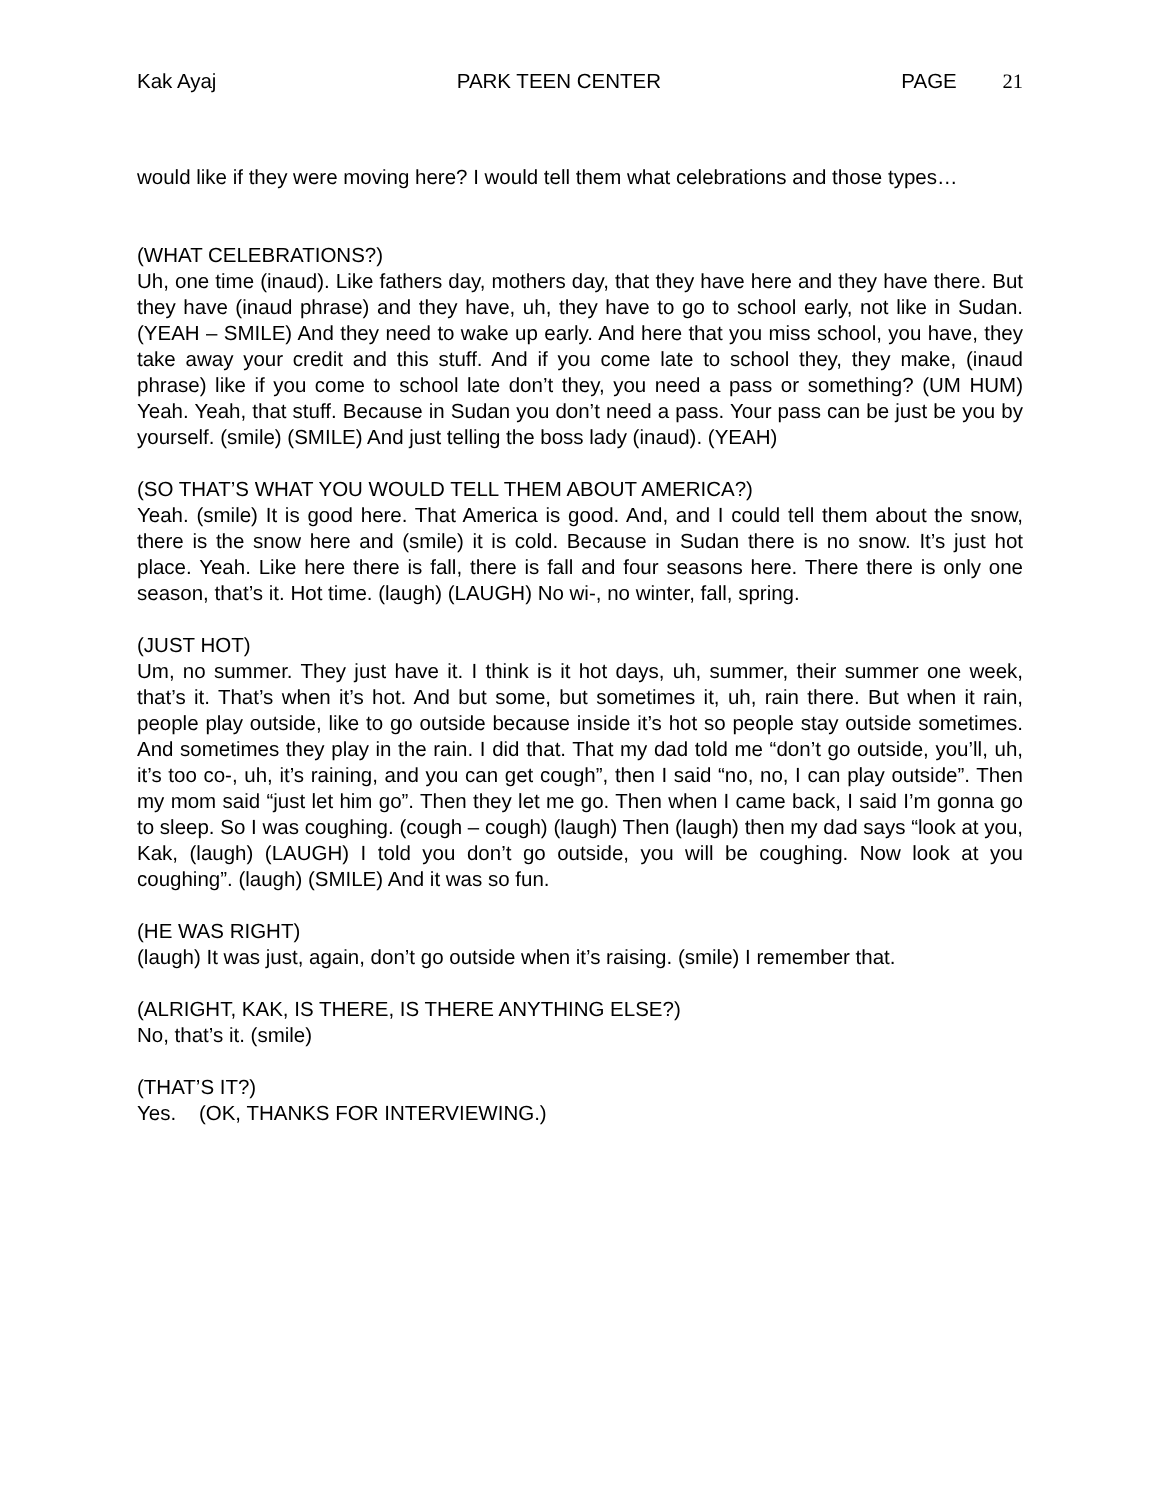Kak Ayaj PARK TEEN CENTER PAGE 21
would like if they were moving here? I would tell them what celebrations and those types…
(WHAT CELEBRATIONS?)
Uh, one time (inaud). Like fathers day, mothers day, that they have here and they have there. But they have (inaud phrase) and they have, uh, they have to go to school early, not like in Sudan. (YEAH – SMILE) And they need to wake up early. And here that you miss school, you have, they take away your credit and this stuff. And if you come late to school they, they make, (inaud phrase) like if you come to school late don’t they, you need a pass or something? (UM HUM) Yeah. Yeah, that stuff. Because in Sudan you don’t need a pass. Your pass can be just be you by yourself. (smile) (SMILE) And just telling the boss lady (inaud). (YEAH)
(SO THAT’S WHAT YOU WOULD TELL THEM ABOUT AMERICA?)
Yeah. (smile) It is good here. That America is good. And, and I could tell them about the snow, there is the snow here and (smile) it is cold. Because in Sudan there is no snow. It’s just hot place. Yeah. Like here there is fall, there is fall and four seasons here. There there is only one season, that’s it. Hot time. (laugh) (LAUGH) No wi-, no winter, fall, spring.
(JUST HOT)
Um, no summer. They just have it. I think is it hot days, uh, summer, their summer one week, that’s it. That’s when it’s hot. And but some, but sometimes it, uh, rain there. But when it rain, people play outside, like to go outside because inside it’s hot so people stay outside sometimes. And sometimes they play in the rain. I did that. That my dad told me “don’t go outside, you’ll, uh, it’s too co-, uh, it’s raining, and you can get cough”, then I said “no, no, I can play outside”. Then my mom said “just let him go”. Then they let me go. Then when I came back, I said I’m gonna go to sleep. So I was coughing. (cough – cough) (laugh) Then (laugh) then my dad says “look at you, Kak, (laugh) (LAUGH) I told you don’t go outside, you will be coughing. Now look at you coughing”. (laugh) (SMILE) And it was so fun.
(HE WAS RIGHT)
(laugh) It was just, again, don’t go outside when it’s raising. (smile) I remember that.
(ALRIGHT, KAK, IS THERE, IS THERE ANYTHING ELSE?)
No, that’s it. (smile)
(THAT’S IT?)
Yes. (OK, THANKS FOR INTERVIEWING.)